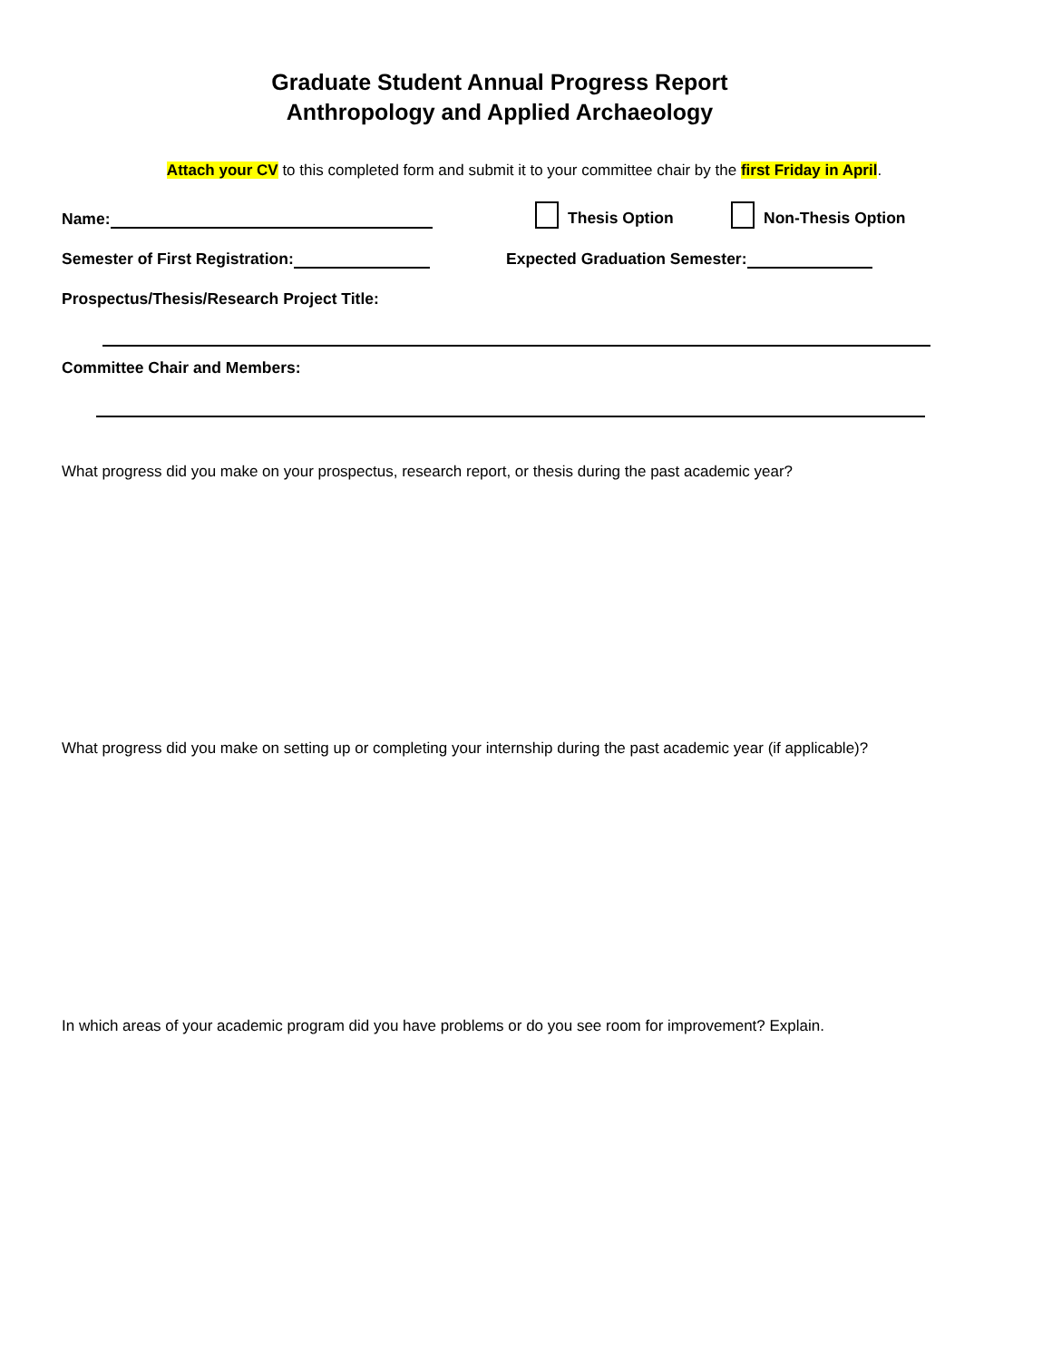Graduate Student Annual Progress Report
Anthropology and Applied Archaeology
Attach your CV to this completed form and submit it to your committee chair by the first Friday in April.
Name: Thesis Option Non-Thesis Option
Semester of First Registration: Expected Graduation Semester:
Prospectus/Thesis/Research Project Title:
Committee Chair and Members:
What progress did you make on your prospectus, research report, or thesis during the past academic year?
What progress did you make on setting up or completing your internship during the past academic year (if applicable)?
In which areas of your academic program did you have problems or do you see room for improvement? Explain.